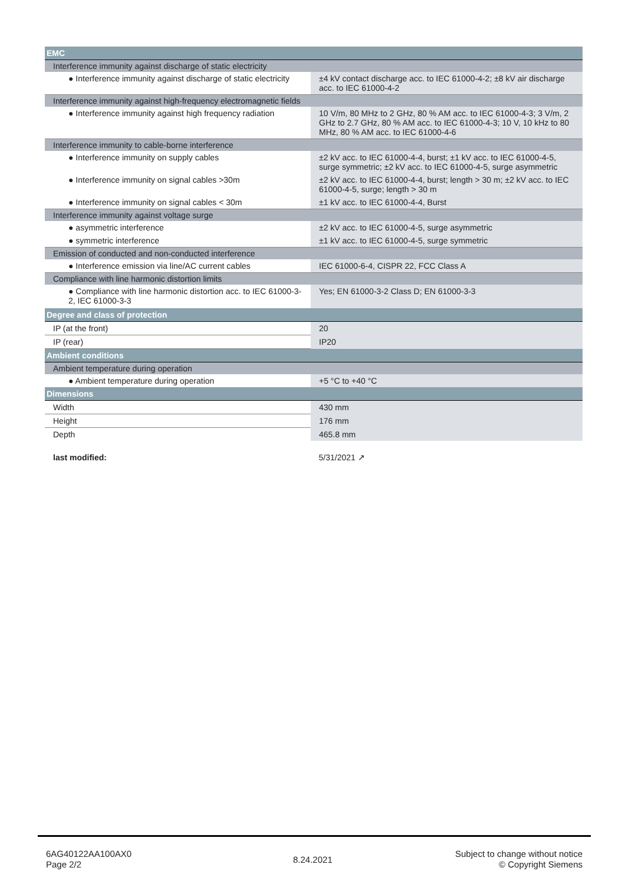| EMC | |
| --- | --- |
| Interference immunity against discharge of static electricity | |
| ● Interference immunity against discharge of static electricity | ±4 kV contact discharge acc. to IEC 61000-4-2; ±8 kV air discharge acc. to IEC 61000-4-2 |
| Interference immunity against high-frequency electromagnetic fields | |
| ● Interference immunity against high frequency radiation | 10 V/m, 80 MHz to 2 GHz, 80 % AM acc. to IEC 61000-4-3; 3 V/m, 2 GHz to 2.7 GHz, 80 % AM acc. to IEC 61000-4-3; 10 V, 10 kHz to 80 MHz, 80 % AM acc. to IEC 61000-4-6 |
| Interference immunity to cable-borne interference | |
| ● Interference immunity on supply cables | ±2 kV acc. to IEC 61000-4-4, burst; ±1 kV acc. to IEC 61000-4-5, surge symmetric; ±2 kV acc. to IEC 61000-4-5, surge asymmetric |
| ● Interference immunity on signal cables >30m | ±2 kV acc. to IEC 61000-4-4, burst; length > 30 m; ±2 kV acc. to IEC 61000-4-5, surge; length > 30 m |
| ● Interference immunity on signal cables < 30m | ±1 kV acc. to IEC 61000-4-4, Burst |
| Interference immunity against voltage surge | |
| ● asymmetric interference | ±2 kV acc. to IEC 61000-4-5, surge asymmetric |
| ● symmetric interference | ±1 kV acc. to IEC 61000-4-5, surge symmetric |
| Emission of conducted and non-conducted interference | |
| ● Interference emission via line/AC current cables | IEC 61000-6-4, CISPR 22, FCC Class A |
| Compliance with line harmonic distortion limits | |
| ● Compliance with line harmonic distortion acc. to IEC 61000-3-2, IEC 61000-3-3 | Yes; EN 61000-3-2 Class D; EN 61000-3-3 |
| Degree and class of protection | |
| IP (at the front) | 20 |
| IP (rear) | IP20 |
| Ambient conditions | |
| Ambient temperature during operation | |
| ● Ambient temperature during operation | +5 °C to +40 °C |
| Dimensions | |
| Width | 430 mm |
| Height | 176 mm |
| Depth | 465.8 mm |
| last modified: | 5/31/2021 ↗ |
6AG40122AA100AX0
Page 2/2
8.24.2021
Subject to change without notice
© Copyright Siemens